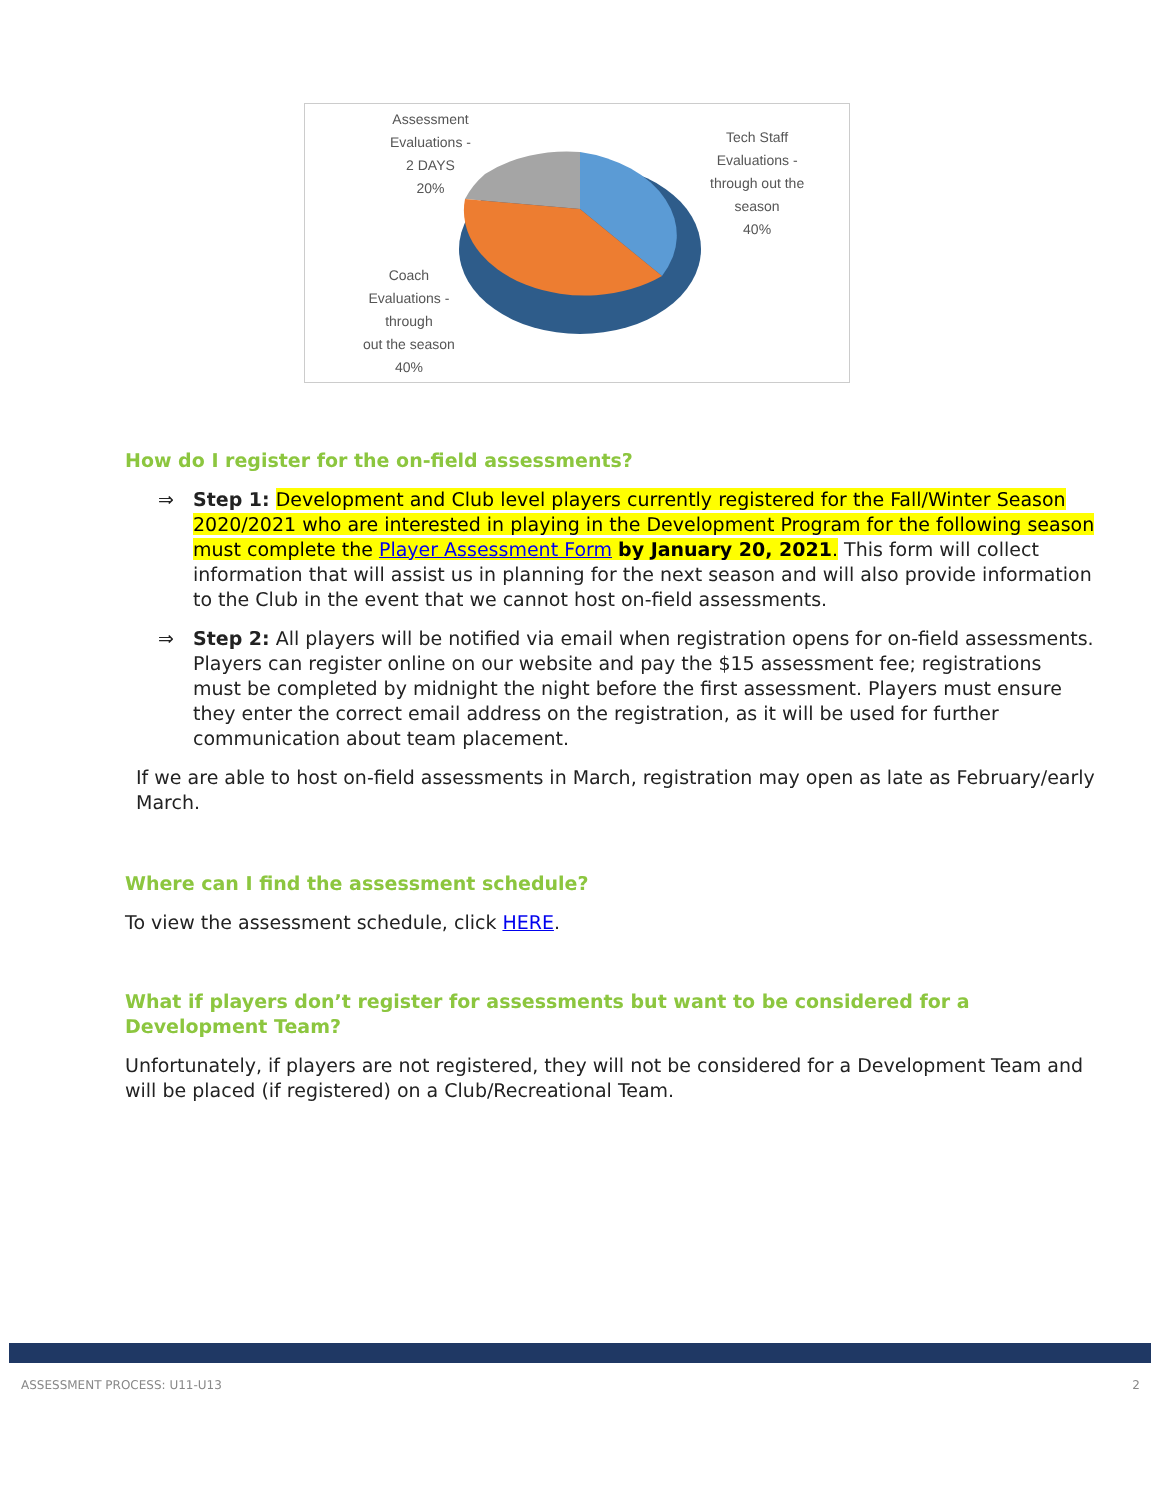Assessment
Evaluations -
2 DAYS
20%
Tech Staff
Evaluations -
through out the
season
40%
Coach
Evaluations -
through
out the season
40%
How do I register for the on-field assessments?
⇒ Step 1: Development and Club level players currently registered for the Fall/Winter Season 2020/2021 who are interested in playing in the Development Program for the following season must complete the Player Assessment Form by January 20, 2021. This form will collect information that will assist us in planning for the next season and will also provide information to the Club in the event that we cannot host on-field assessments.
⇒ Step 2: All players will be notified via email when registration opens for on-field assessments. Players can register online on our website and pay the $15 assessment fee; registrations must be completed by midnight the night before the first assessment. Players must ensure they enter the correct email address on the registration, as it will be used for further communication about team placement.
If we are able to host on-field assessments in March, registration may open as late as February/early March.
Where can I find the assessment schedule?
To view the assessment schedule, click HERE.
What if players don’t register for assessments but want to be considered for a Development Team?
Unfortunately, if players are not registered, they will not be considered for a Development Team and will be placed (if registered) on a Club/Recreational Team.
ASSESSMENT PROCESS: U11-U13 2